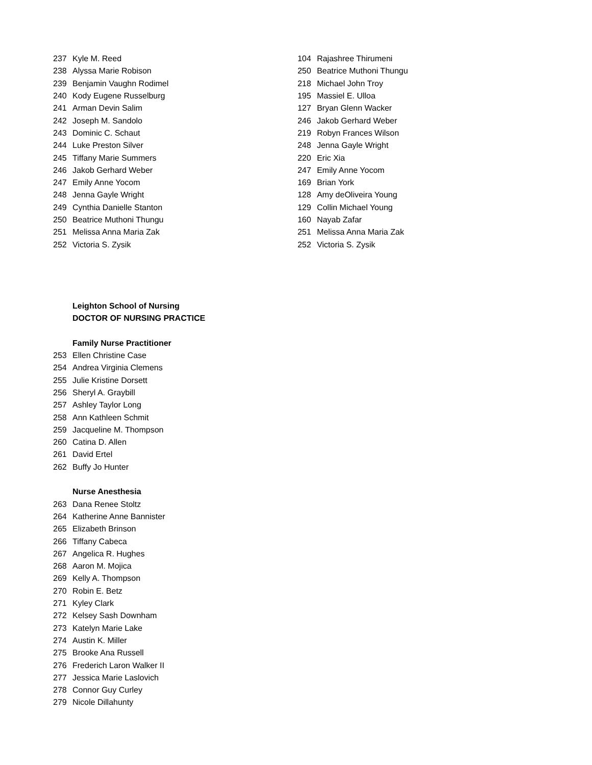| 237 | Kyle M. Reed |
| 238 | Alyssa Marie Robison |
| 239 | Benjamin Vaughn Rodimel |
| 240 | Kody Eugene Russelburg |
| 241 | Arman Devin Salim |
| 242 | Joseph M. Sandolo |
| 243 | Dominic C. Schaut |
| 244 | Luke Preston Silver |
| 245 | Tiffany Marie Summers |
| 246 | Jakob Gerhard Weber |
| 247 | Emily Anne Yocom |
| 248 | Jenna Gayle Wright |
| 249 | Cynthia Danielle Stanton |
| 250 | Beatrice Muthoni Thungu |
| 251 | Melissa Anna Maria Zak |
| 252 | Victoria S. Zysik |
| | Leighton School of Nursing |
| | DOCTOR OF NURSING PRACTICE |
| | Family Nurse Practitioner |
| 253 | Ellen Christine Case |
| 254 | Andrea Virginia Clemens |
| 255 | Julie Kristine Dorsett |
| 256 | Sheryl A. Graybill |
| 257 | Ashley Taylor Long |
| 258 | Ann Kathleen Schmit |
| 259 | Jacqueline M. Thompson |
| 260 | Catina D. Allen |
| 261 | David Ertel |
| 262 | Buffy Jo Hunter |
| | Nurse Anesthesia |
| 263 | Dana Renee Stoltz |
| 264 | Katherine Anne Bannister |
| 265 | Elizabeth Brinson |
| 266 | Tiffany Cabeca |
| 267 | Angelica R. Hughes |
| 268 | Aaron M. Mojica |
| 269 | Kelly A. Thompson |
| 270 | Robin E. Betz |
| 271 | Kyley Clark |
| 272 | Kelsey Sash Downham |
| 273 | Katelyn Marie Lake |
| 274 | Austin K. Miller |
| 275 | Brooke Ana Russell |
| 276 | Frederich Laron Walker II |
| 277 | Jessica Marie Laslovich |
| 278 | Connor Guy Curley |
| 279 | Nicole Dillahunty |
| 104 | Rajashree Thirumeni |
| 250 | Beatrice Muthoni Thungu |
| 218 | Michael John Troy |
| 195 | Massiel E. Ulloa |
| 127 | Bryan Glenn Wacker |
| 246 | Jakob Gerhard Weber |
| 219 | Robyn Frances Wilson |
| 248 | Jenna Gayle Wright |
| 220 | Eric Xia |
| 247 | Emily Anne Yocom |
| 169 | Brian York |
| 128 | Amy deOliveira Young |
| 129 | Collin Michael Young |
| 160 | Nayab Zafar |
| 251 | Melissa Anna Maria Zak |
| 252 | Victoria S. Zysik |